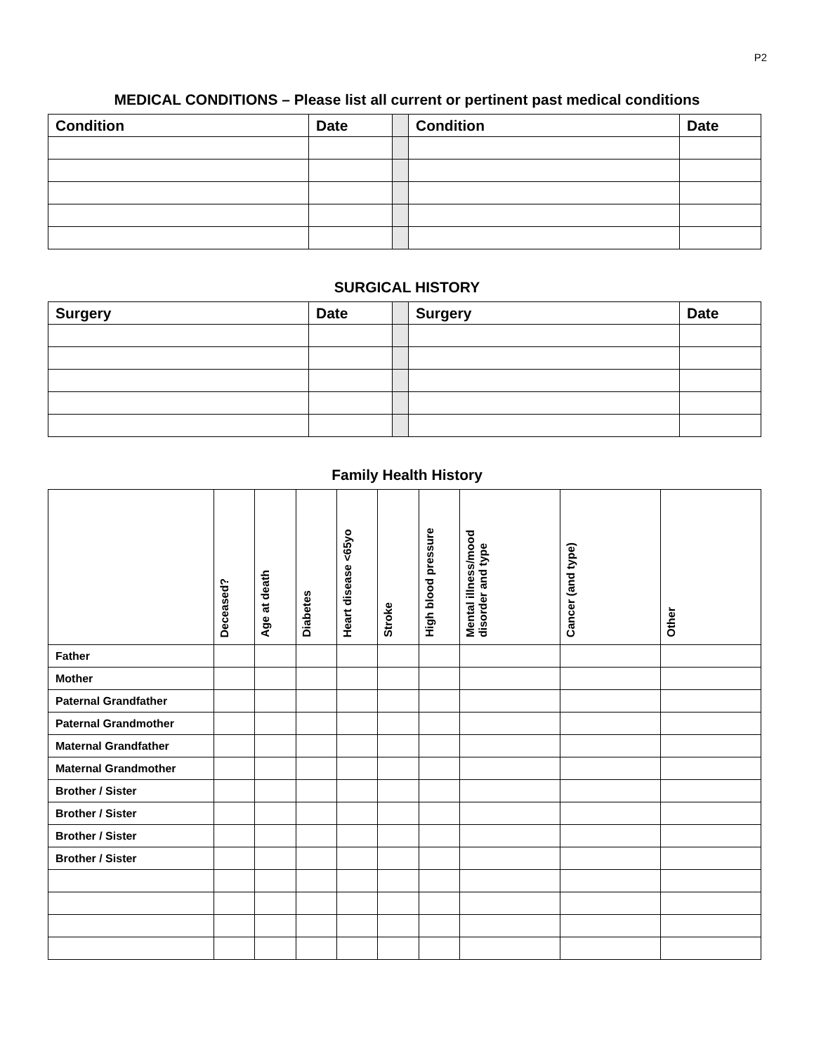P2
MEDICAL CONDITIONS – Please list all current or pertinent past medical conditions
| Condition | Date | | Condition | Date |
SURGICAL HISTORY
| Surgery | Date | | Surgery | Date |
Family Health History
| | Deceased? | Age at death | Diabetes | Heart disease <65yo | Stroke | High blood pressure | Mental illness/mood disorder and type | Cancer (and type) | Other |
| Father | | | | | | | | | |
| Mother | | | | | | | | | |
| Paternal Grandfather | | | | | | | | | |
| Paternal Grandmother | | | | | | | | | |
| Maternal Grandfather | | | | | | | | | |
| Maternal Grandmother | | | | | | | | | |
| Brother / Sister | | | | | | | | | |
| Brother / Sister | | | | | | | | | |
| Brother / Sister | | | | | | | | | |
| Brother / Sister | | | | | | | | | |